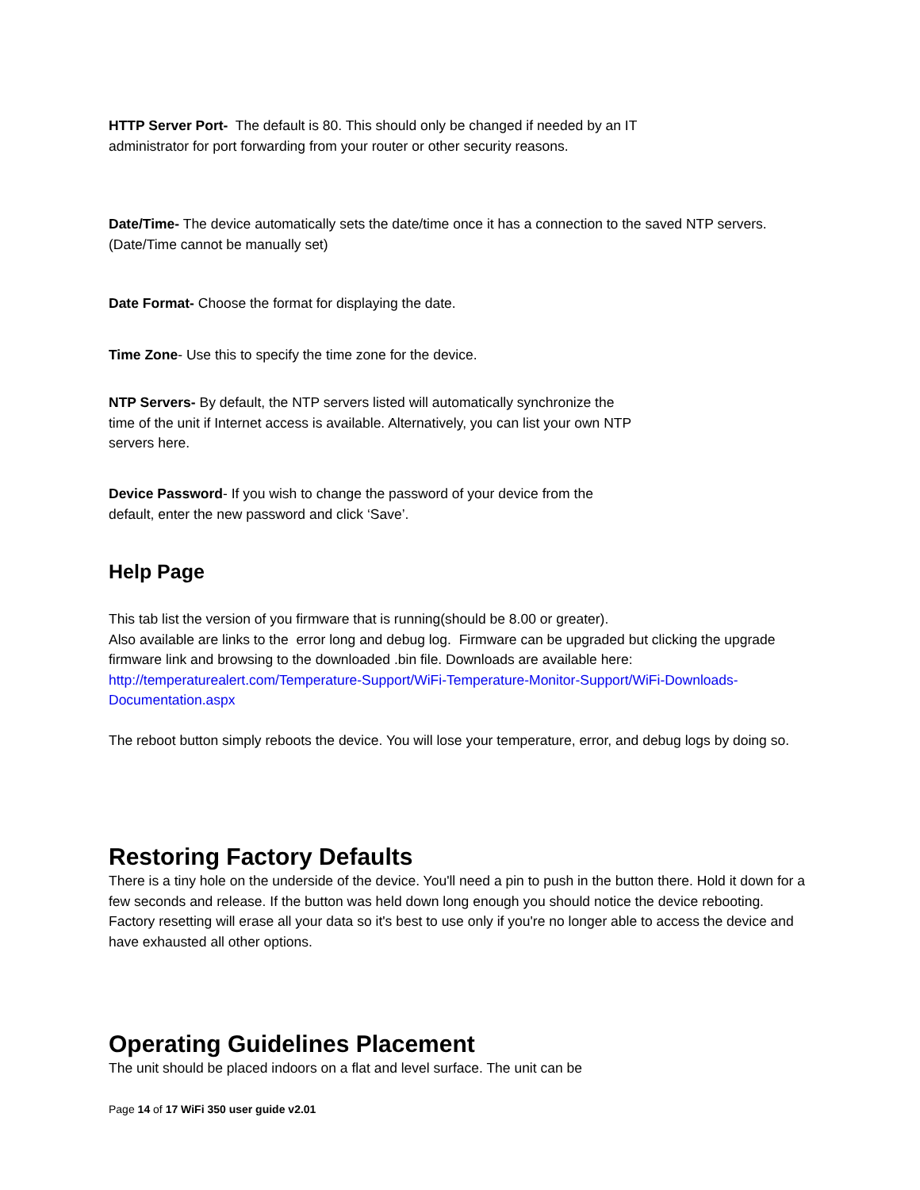HTTP Server Port- The default is 80. This should only be changed if needed by an IT administrator for port forwarding from your router or other security reasons.
Date/Time- The device automatically sets the date/time once it has a connection to the saved NTP servers. (Date/Time cannot be manually set)
Date Format- Choose the format for displaying the date.
Time Zone- Use this to specify the time zone for the device.
NTP Servers- By default, the NTP servers listed will automatically synchronize the time of the unit if Internet access is available. Alternatively, you can list your own NTP servers here.
Device Password- If you wish to change the password of your device from the default, enter the new password and click ‘Save’.
Help Page
This tab list the version of you firmware that is running(should be 8.00 or greater).
Also available are links to the error long and debug log. Firmware can be upgraded but clicking the upgrade firmware link and browsing to the downloaded .bin file. Downloads are available here: http://temperaturealert.com/Temperature-Support/WiFi-Temperature-Monitor-Support/WiFi-Downloads-Documentation.aspx
The reboot button simply reboots the device. You will lose your temperature, error, and debug logs by doing so.
Restoring Factory Defaults
There is a tiny hole on the underside of the device. You'll need a pin to push in the button there. Hold it down for a few seconds and release. If the button was held down long enough you should notice the device rebooting.
Factory resetting will erase all your data so it's best to use only if you're no longer able to access the device and have exhausted all other options.
Operating Guidelines Placement
The unit should be placed indoors on a flat and level surface. The unit can be
Page 14 of 17 WiFi 350 user guide v2.01